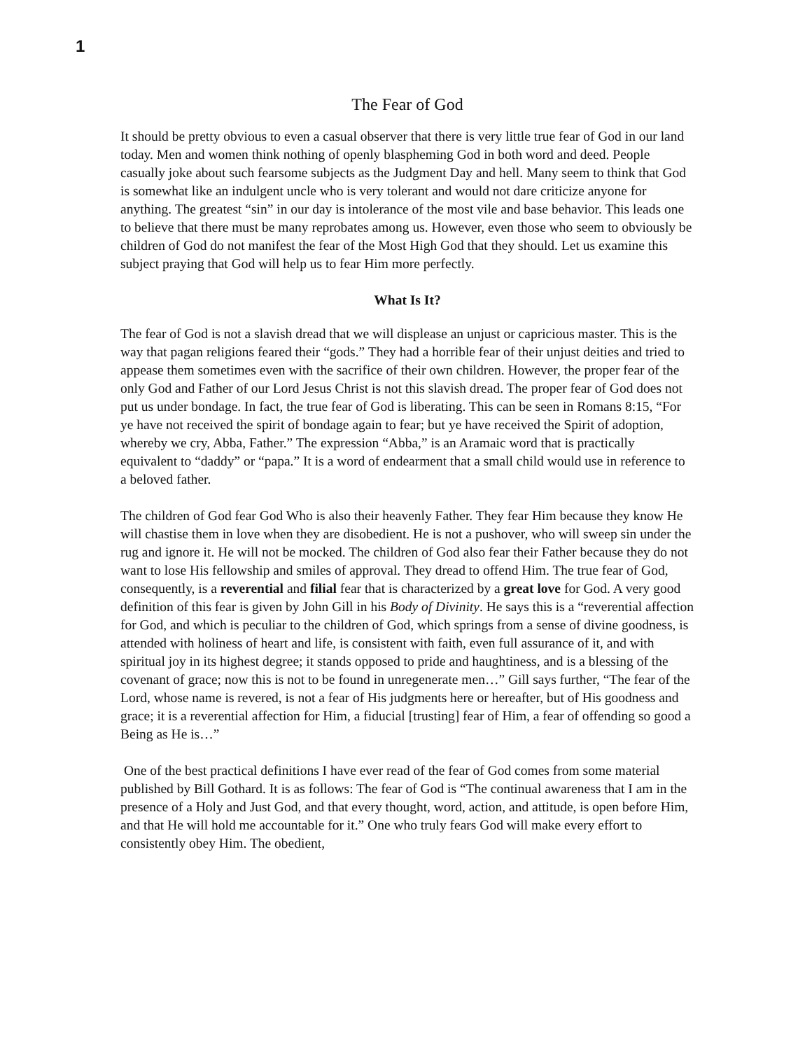1
The Fear of God
It should be pretty obvious to even a casual observer that there is very little true fear of God in our land today. Men and women think nothing of openly blaspheming God in both word and deed. People casually joke about such fearsome subjects as the Judgment Day and hell. Many seem to think that God is somewhat like an indulgent uncle who is very tolerant and would not dare criticize anyone for anything. The greatest “sin” in our day is intolerance of the most vile and base behavior. This leads one to believe that there must be many reprobates among us. However, even those who seem to obviously be children of God do not manifest the fear of the Most High God that they should. Let us examine this subject praying that God will help us to fear Him more perfectly.
What Is It?
The fear of God is not a slavish dread that we will displease an unjust or capricious master. This is the way that pagan religions feared their “gods.” They had a horrible fear of their unjust deities and tried to appease them sometimes even with the sacrifice of their own children. However, the proper fear of the only God and Father of our Lord Jesus Christ is not this slavish dread. The proper fear of God does not put us under bondage. In fact, the true fear of God is liberating. This can be seen in Romans 8:15, “For ye have not received the spirit of bondage again to fear; but ye have received the Spirit of adoption, whereby we cry, Abba, Father.” The expression “Abba,” is an Aramaic word that is practically equivalent to “daddy” or “papa.” It is a word of endearment that a small child would use in reference to a beloved father.
The children of God fear God Who is also their heavenly Father. They fear Him because they know He will chastise them in love when they are disobedient. He is not a pushover, who will sweep sin under the rug and ignore it. He will not be mocked. The children of God also fear their Father because they do not want to lose His fellowship and smiles of approval. They dread to offend Him. The true fear of God, consequently, is a reverential and filial fear that is characterized by a great love for God. A very good definition of this fear is given by John Gill in his Body of Divinity. He says this is a “reverential affection for God, and which is peculiar to the children of God, which springs from a sense of divine goodness, is attended with holiness of heart and life, is consistent with faith, even full assurance of it, and with spiritual joy in its highest degree; it stands opposed to pride and haughtiness, and is a blessing of the covenant of grace; now this is not to be found in unregenerate men…” Gill says further, “The fear of the Lord, whose name is revered, is not a fear of His judgments here or hereafter, but of His goodness and grace; it is a reverential affection for Him, a fiducial [trusting] fear of Him, a fear of offending so good a Being as He is…”
One of the best practical definitions I have ever read of the fear of God comes from some material published by Bill Gothard. It is as follows: The fear of God is “The continual awareness that I am in the presence of a Holy and Just God, and that every thought, word, action, and attitude, is open before Him, and that He will hold me accountable for it.” One who truly fears God will make every effort to consistently obey Him. The obedient,